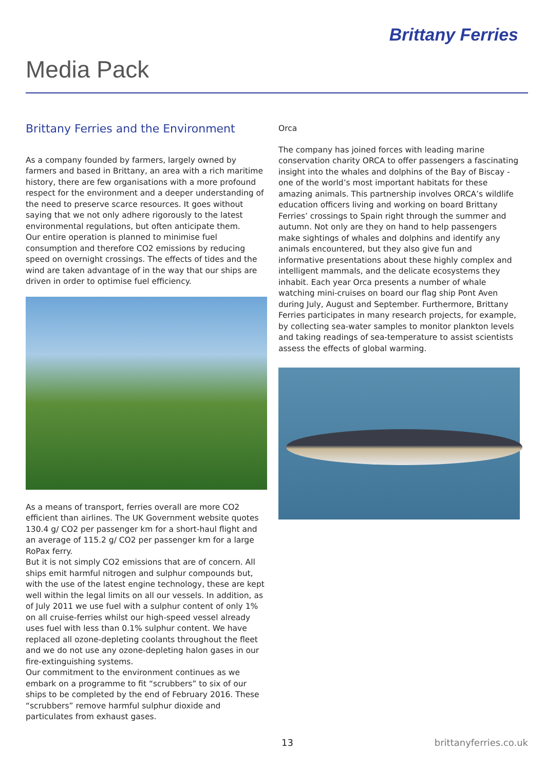Brittany Ferries
Media Pack
Brittany Ferries and the Environment
As a company founded by farmers, largely owned by farmers and based in Brittany, an area with a rich maritime history, there are few organisations with a more profound respect for the environment and a deeper understanding of the need to preserve scarce resources. It goes without saying that we not only adhere rigorously to the latest environmental regulations, but often anticipate them.
Our entire operation is planned to minimise fuel consumption and therefore CO2 emissions by reducing speed on overnight crossings. The effects of tides and the wind are taken advantage of in the way that our ships are driven in order to optimise fuel efficiency.
As a means of transport, ferries overall are more CO2 efficient than airlines. The UK Government website quotes 130.4 g/ CO2 per passenger km for a short-haul flight and an average of 115.2 g/ CO2 per passenger km for a large RoPax ferry.
But it is not simply CO2 emissions that are of concern. All ships emit harmful nitrogen and sulphur compounds but, with the use of the latest engine technology, these are kept well within the legal limits on all our vessels. In addition, as of July 2011 we use fuel with a sulphur content of only 1% on all cruise-ferries whilst our high-speed vessel already uses fuel with less than 0.1% sulphur content. We have replaced all ozone-depleting coolants throughout the fleet and we do not use any ozone-depleting halon gases in our fire-extinguishing systems.
Our commitment to the environment continues as we embark on a programme to fit “scrubbers” to six of our ships to be completed by the end of February 2016. These “scrubbers” remove harmful sulphur dioxide and particulates from exhaust gases.
Orca
The company has joined forces with leading marine conservation charity ORCA to offer passengers a fascinating insight into the whales and dolphins of the Bay of Biscay - one of the world’s most important habitats for these amazing animals. This partnership involves ORCA’s wildlife education officers living and working on board Brittany Ferries’ crossings to Spain right through the summer and autumn. Not only are they on hand to help passengers make sightings of whales and dolphins and identify any animals encountered, but they also give fun and informative presentations about these highly complex and intelligent mammals, and the delicate ecosystems they inhabit. Each year Orca presents a number of whale watching mini-cruises on board our flag ship Pont Aven during July, August and September. Furthermore, Brittany Ferries participates in many research projects, for example, by collecting sea-water samples to monitor plankton levels and taking readings of sea-temperature to assist scientists assess the effects of global warming.
13 brittanyferries.co.uk